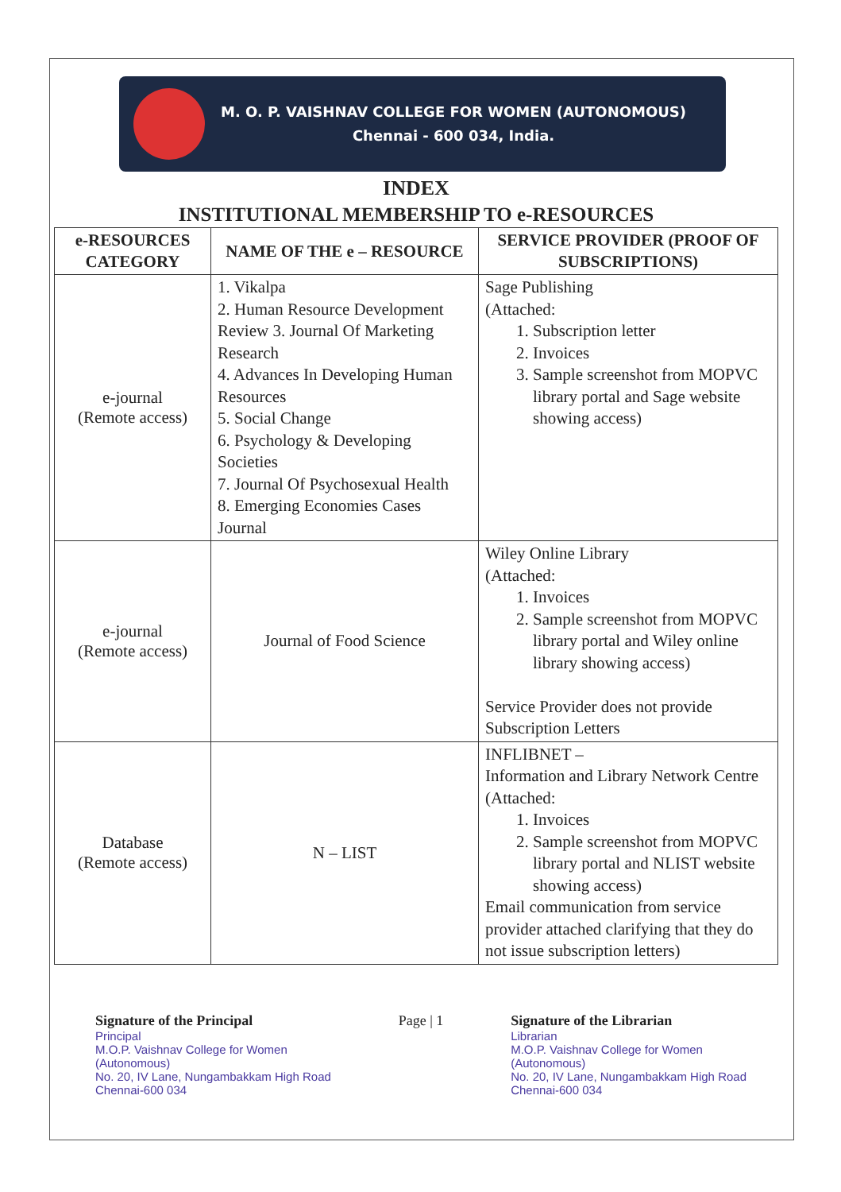M. O. P. VAISHNAV COLLEGE FOR WOMEN (AUTONOMOUS)
Chennai - 600 034, India.
INDEX
INSTITUTIONAL MEMBERSHIP TO e-RESOURCES
| e-RESOURCES CATEGORY | NAME OF THE e – RESOURCE | SERVICE PROVIDER (PROOF OF SUBSCRIPTIONS) |
| --- | --- | --- |
| e-journal (Remote access) | 1. Vikalpa 2. Human Resource Development Review 3. Journal Of Marketing Research 4. Advances In Developing Human Resources 5. Social Change 6. Psychology & Developing Societies 7. Journal Of Psychosexual Health 8. Emerging Economies Cases Journal | Sage Publishing (Attached: 1. Subscription letter 2. Invoices 3. Sample screenshot from MOPVC library portal and Sage website showing access) |
| e-journal (Remote access) | Journal of Food Science | Wiley Online Library (Attached: 1. Invoices 2. Sample screenshot from MOPVC library portal and Wiley online library showing access) Service Provider does not provide Subscription Letters |
| Database (Remote access) | N – LIST | INFLIBNET – Information and Library Network Centre (Attached: 1. Invoices 2. Sample screenshot from MOPVC library portal and NLIST website showing access) Email communication from service provider attached clarifying that they do not issue subscription letters) |
Signature of the Principal
Principal
M.O.P. Vaishnav College for Women
(Autonomous)
No. 20, IV Lane, Nungambakkam High Road
Chennai-600 034
Page | 1 Signature of the Librarian
Librarian
M.O.P. Vaishnav College for Women
(Autonomous)
No. 20, IV Lane, Nungambakkam High Road
Chennai-600 034